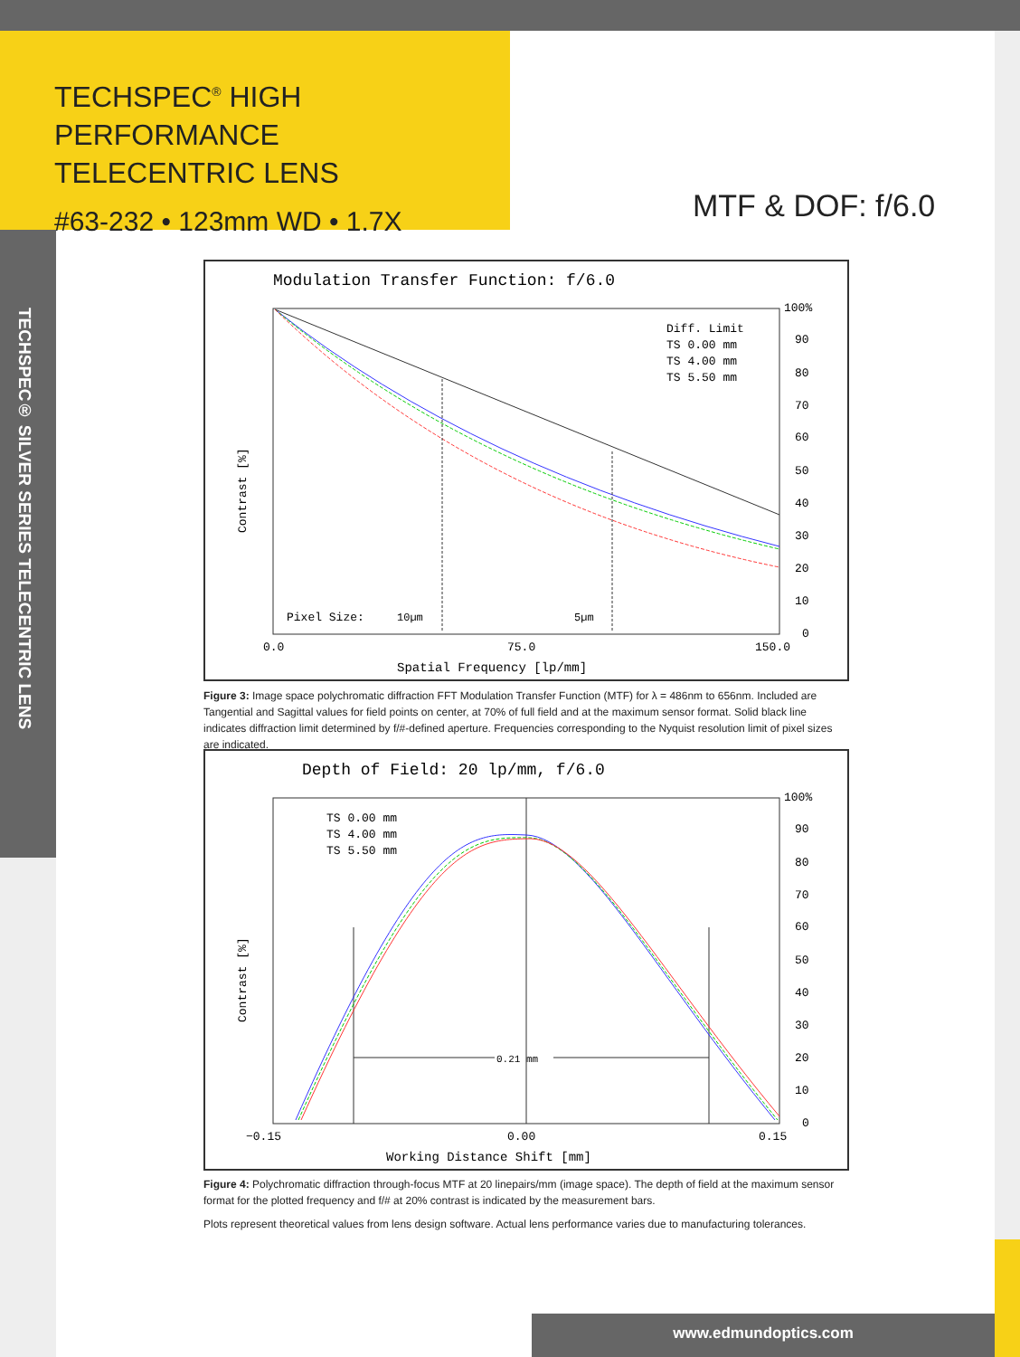TECHSPEC<sup>®</sup> HIGH PERFORMANCE
TELECENTRIC LENS
#63-232 • 123mm WD • 1.7X
MTF & DOF: f/6.0
TECHSPEC® SILVER SERIES TELECENTRIC LENS
Modulation Transfer Function: f/6.0
100%
90
80
70
60
50
40
30
20
10
0
0.0
75.0
150.0
Spatial Frequency [lp/mm]
Contrast [%]
Diff. Limit
TS 0.00 mm
TS 4.00 mm
TS 5.50 mm
Pixel Size:
10µm
5µm
Figure 3: Image space polychromatic diffraction FFT Modulation Transfer Function (MTF) for λ = 486nm to 656nm. Included are Tangential and Sagittal values for field points on center, at 70% of full field and at the maximum sensor format. Solid black line indicates diffraction limit determined by f/#-defined aperture. Frequencies corresponding to the Nyquist resolution limit of pixel sizes are indicated.
Depth of Field: 20 lp/mm, f/6.0
100%
90
80
70
60
50
40
30
20
10
0
−0.15
0.00
0.15
Working Distance Shift [mm]
Contrast [%]
TS 0.00 mm
TS 4.00 mm
TS 5.50 mm
0.21 mm
Figure 4: Polychromatic diffraction through-focus MTF at 20 linepairs/mm (image space). The depth of field at the maximum sensor format for the plotted frequency and f/# at 20% contrast is indicated by the measurement bars.
Plots represent theoretical values from lens design software. Actual lens performance varies due to manufacturing tolerances.
www.edmundoptics.com